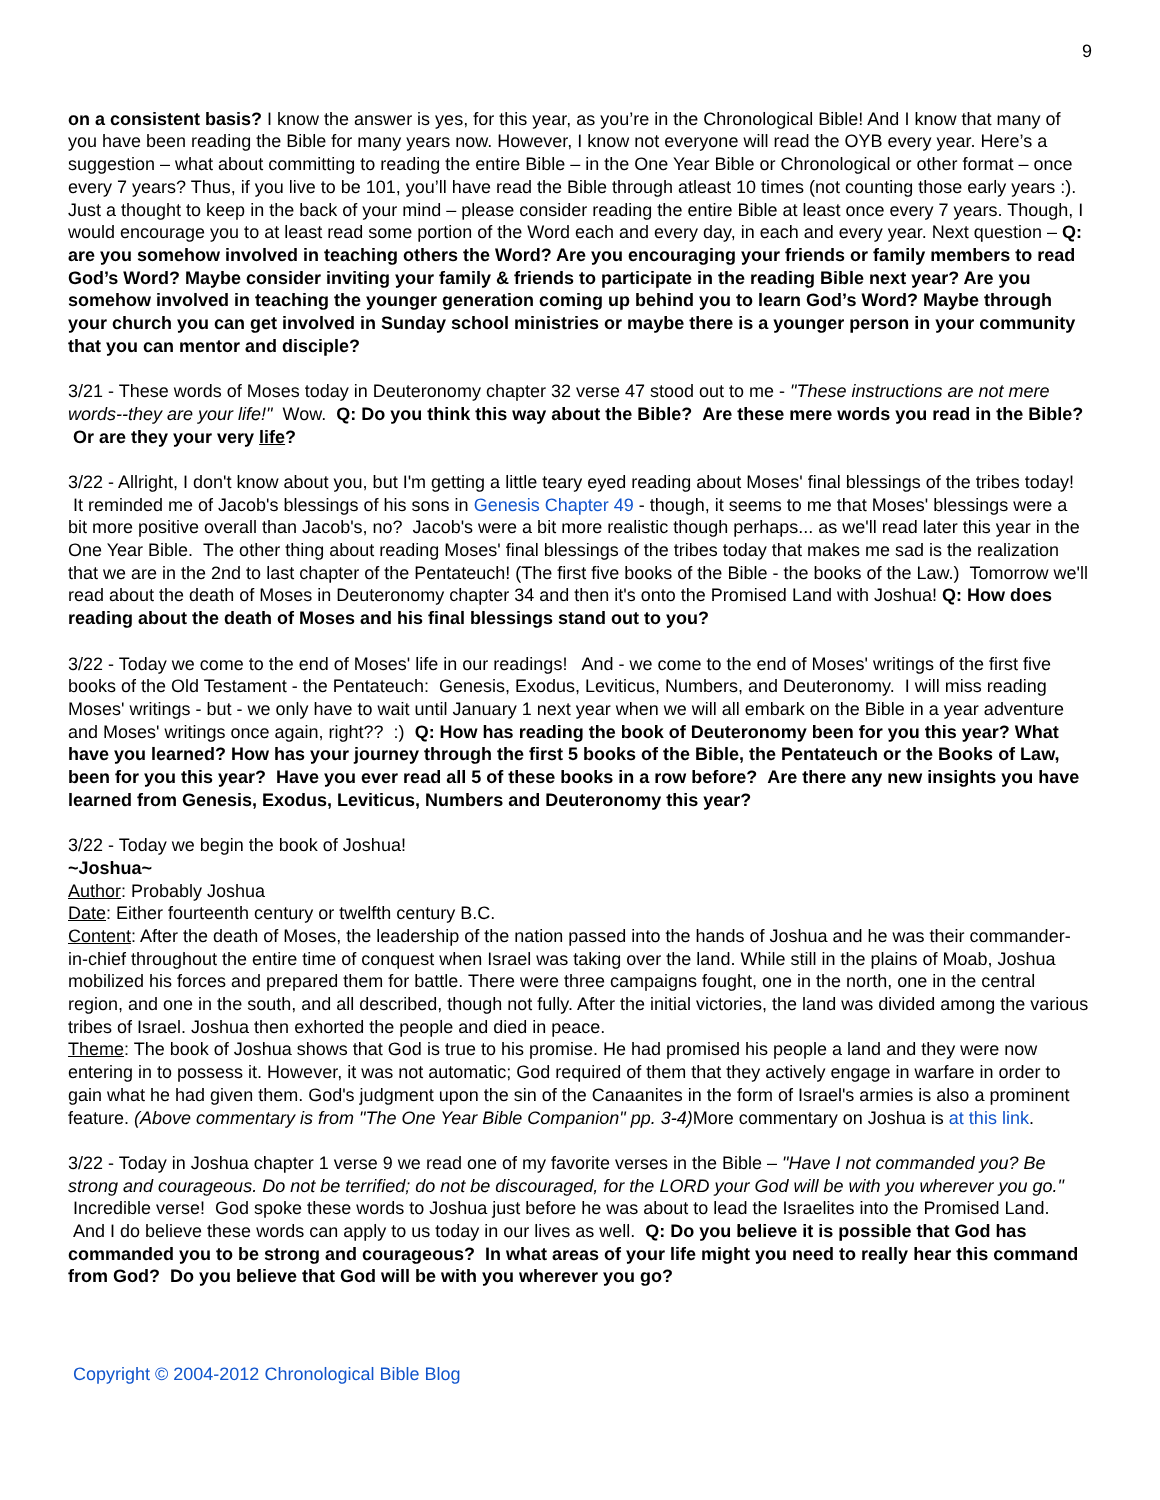9
on a consistent basis? I know the answer is yes, for this year, as you’re in the Chronological Bible! And I know that many of you have been reading the Bible for many years now. However, I know not everyone will read the OYB every year. Here’s a suggestion – what about committing to reading the entire Bible – in the One Year Bible or Chronological or other format – once every 7 years? Thus, if you live to be 101, you’ll have read the Bible through atleast 10 times (not counting those early years :). Just a thought to keep in the back of your mind – please consider reading the entire Bible at least once every 7 years. Though, I would encourage you to at least read some portion of the Word each and every day, in each and every year. Next question – Q: are you somehow involved in teaching others the Word? Are you encouraging your friends or family members to read God’s Word? Maybe consider inviting your family & friends to participate in the reading Bible next year? Are you somehow involved in teaching the younger generation coming up behind you to learn God’s Word? Maybe through your church you can get involved in Sunday school ministries or maybe there is a younger person in your community that you can mentor and disciple?
3/21 - These words of Moses today in Deuteronomy chapter 32 verse 47 stood out to me - "These instructions are not mere words--they are your life!" Wow. Q: Do you think this way about the Bible? Are these mere words you read in the Bible? Or are they your very life?
3/22 - Allright, I don't know about you, but I'm getting a little teary eyed reading about Moses' final blessings of the tribes today! It reminded me of Jacob's blessings of his sons in Genesis Chapter 49 - though, it seems to me that Moses' blessings were a bit more positive overall than Jacob's, no? Jacob's were a bit more realistic though perhaps... as we'll read later this year in the One Year Bible. The other thing about reading Moses' final blessings of the tribes today that makes me sad is the realization that we are in the 2nd to last chapter of the Pentateuch! (The first five books of the Bible - the books of the Law.) Tomorrow we'll read about the death of Moses in Deuteronomy chapter 34 and then it's onto the Promised Land with Joshua! Q: How does reading about the death of Moses and his final blessings stand out to you?
3/22 - Today we come to the end of Moses' life in our readings! And - we come to the end of Moses' writings of the first five books of the Old Testament - the Pentateuch: Genesis, Exodus, Leviticus, Numbers, and Deuteronomy. I will miss reading Moses' writings - but - we only have to wait until January 1 next year when we will all embark on the Bible in a year adventure and Moses' writings once again, right?? :) Q: How has reading the book of Deuteronomy been for you this year? What have you learned? How has your journey through the first 5 books of the Bible, the Pentateuch or the Books of Law, been for you this year? Have you ever read all 5 of these books in a row before? Are there any new insights you have learned from Genesis, Exodus, Leviticus, Numbers and Deuteronomy this year?
3/22 - Today we begin the book of Joshua!
~Joshua~
Author: Probably Joshua
Date: Either fourteenth century or twelfth century B.C.
Content: After the death of Moses, the leadership of the nation passed into the hands of Joshua and he was their commander-in-chief throughout the entire time of conquest when Israel was taking over the land. While still in the plains of Moab, Joshua mobilized his forces and prepared them for battle. There were three campaigns fought, one in the north, one in the central region, and one in the south, and all described, though not fully. After the initial victories, the land was divided among the various tribes of Israel. Joshua then exhorted the people and died in peace.
Theme: The book of Joshua shows that God is true to his promise. He had promised his people a land and they were now entering in to possess it. However, it was not automatic; God required of them that they actively engage in warfare in order to gain what he had given them. God's judgment upon the sin of the Canaanites in the form of Israel's armies is also a prominent feature. (Above commentary is from "The One Year Bible Companion" pp. 3-4) More commentary on Joshua is at this link.
3/22 - Today in Joshua chapter 1 verse 9 we read one of my favorite verses in the Bible – "Have I not commanded you? Be strong and courageous. Do not be terrified; do not be discouraged, for the LORD your God will be with you wherever you go." Incredible verse! God spoke these words to Joshua just before he was about to lead the Israelites into the Promised Land. And I do believe these words can apply to us today in our lives as well. Q: Do you believe it is possible that God has commanded you to be strong and courageous? In what areas of your life might you need to really hear this command from God? Do you believe that God will be with you wherever you go?
Copyright © 2004-2012 Chronological Bible Blog